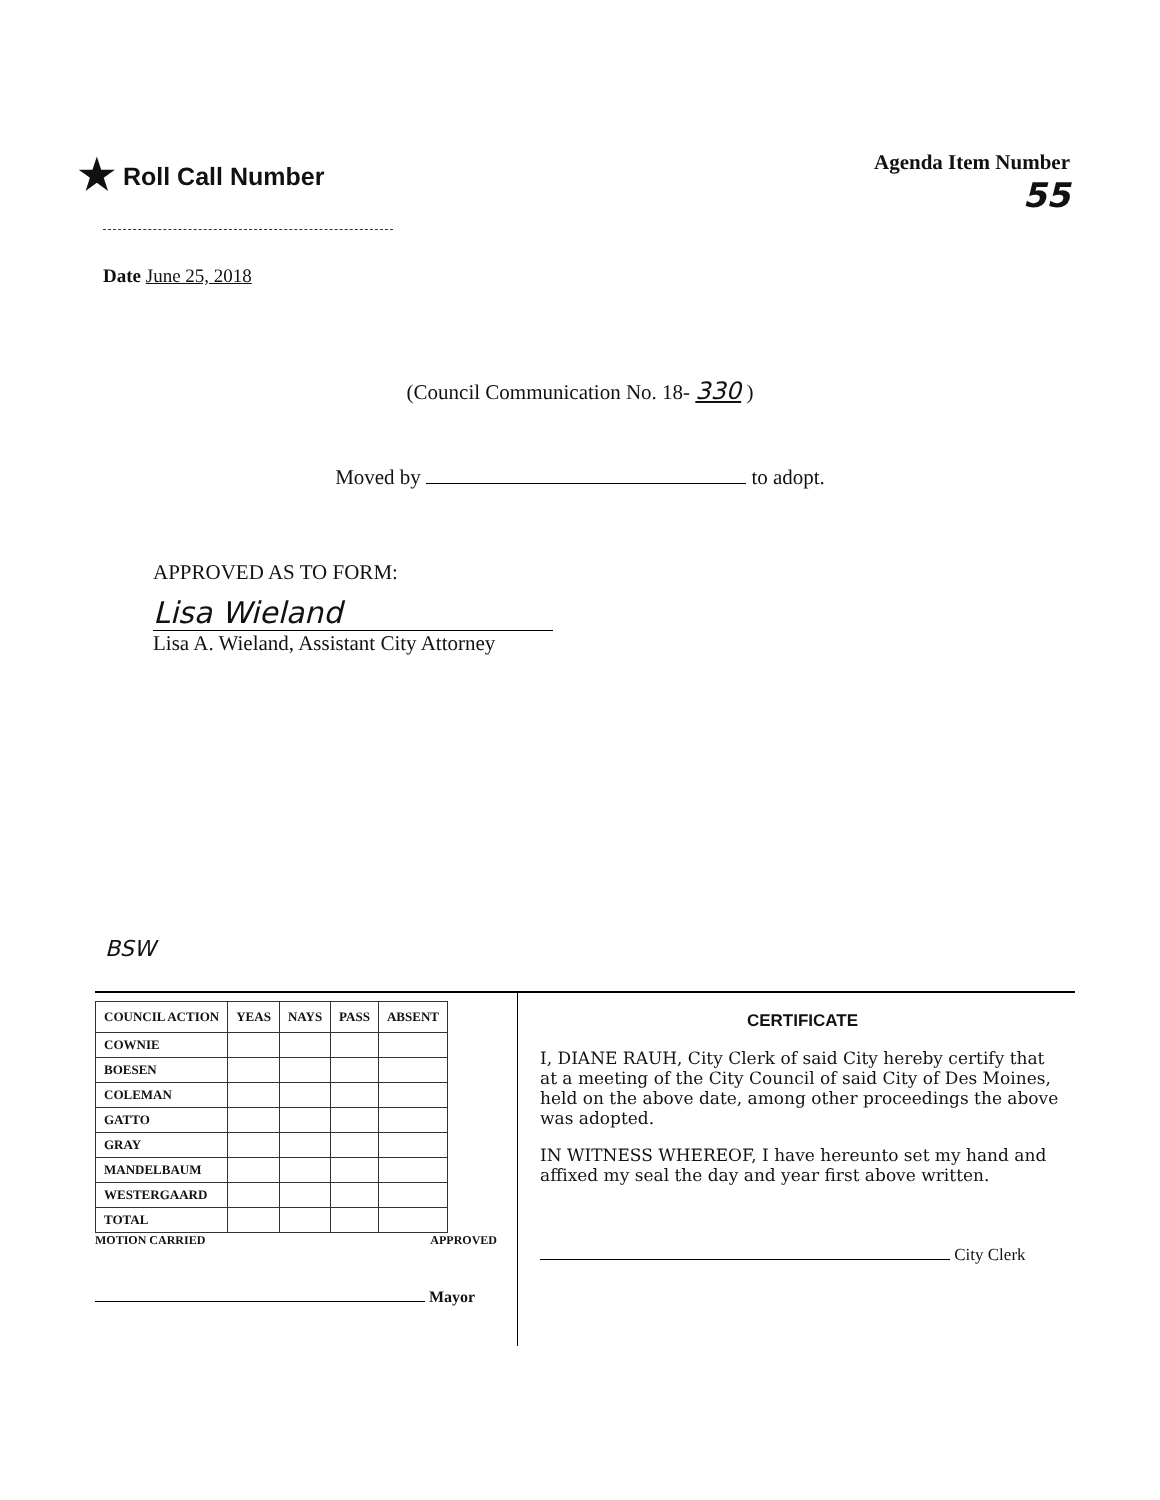★ Roll Call Number
Agenda Item Number
55
Date June 25, 2018
(Council Communication No. 18- 330 )
Moved by to adopt.
APPROVED AS TO FORM:
Lisa Wieland
Lisa A. Wieland, Assistant City Attorney
BSW
| COUNCIL ACTION | YEAS | NAYS | PASS | ABSENT |
| --- | --- | --- | --- | --- |
| COWNIE | | | | |
| BOESEN | | | | |
| COLEMAN | | | | |
| GATTO | | | | |
| GRAY | | | | |
| MANDELBAUM | | | | |
| WESTERGAARD | | | | |
| TOTAL | | | | |
MOTION CARRIED APPROVED
Mayor
CERTIFICATE
I, DIANE RAUH, City Clerk of said City hereby certify that at a meeting of the City Council of said City of Des Moines, held on the above date, among other proceedings the above was adopted.
IN WITNESS WHEREOF, I have hereunto set my hand and affixed my seal the day and year first above written.
City Clerk